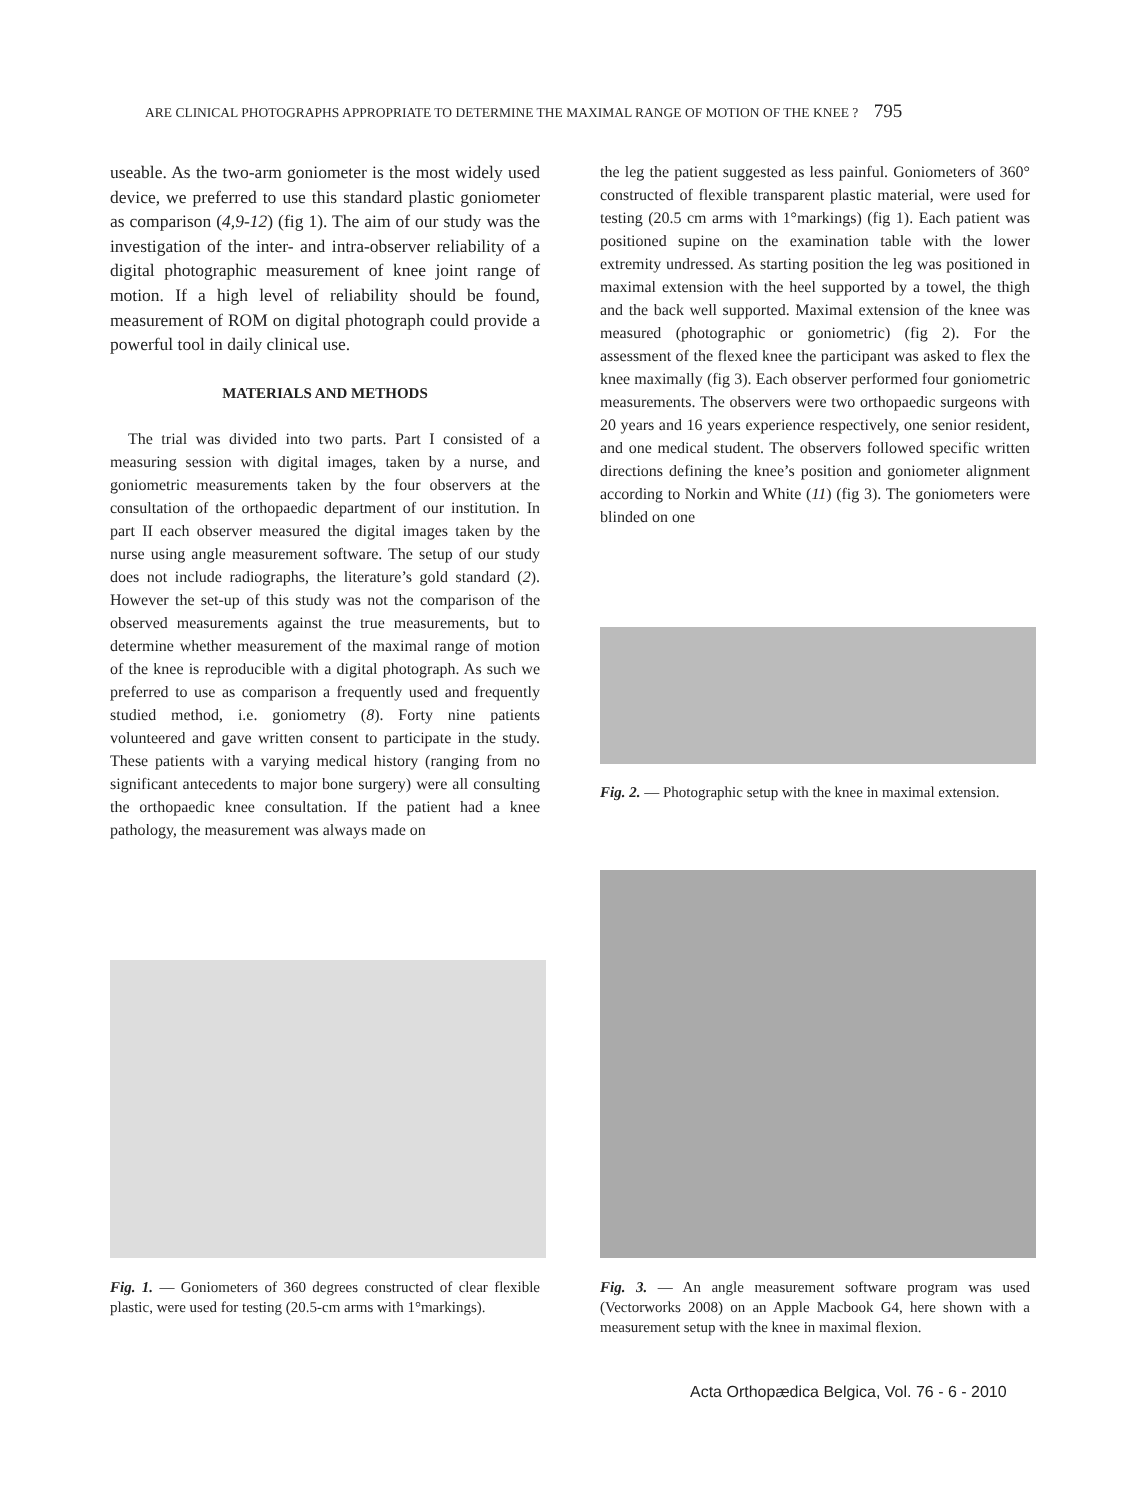ARE CLINICAL PHOTOGRAPHS APPROPRIATE TO DETERMINE THE MAXIMAL RANGE OF MOTION OF THE KNEE ? 795
useable. As the two-arm goniometer is the most widely used device, we preferred to use this standard plastic goniometer as comparison (4,9-12) (fig 1). The aim of our study was the investigation of the inter- and intra-observer reliability of a digital photographic measurement of knee joint range of motion. If a high level of reliability should be found, measurement of ROM on digital photograph could provide a powerful tool in daily clinical use.
MATERIALS AND METHODS
The trial was divided into two parts. Part I consisted of a measuring session with digital images, taken by a nurse, and goniometric measurements taken by the four observers at the consultation of the orthopaedic department of our institution. In part II each observer measured the digital images taken by the nurse using angle measurement software. The setup of our study does not include radiographs, the literature’s gold standard (2). However the set-up of this study was not the comparison of the observed measurements against the true measurements, but to determine whether measurement of the maximal range of motion of the knee is reproducible with a digital photograph. As such we preferred to use as comparison a frequently used and frequently studied method, i.e. goniometry (8). Forty nine patients volunteered and gave written consent to participate in the study. These patients with a varying medical history (ranging from no significant antecedents to major bone surgery) were all consulting the orthopaedic knee consultation. If the patient had a knee pathology, the measurement was always made on
the leg the patient suggested as less painful. Goniometers of 360° constructed of flexible transparent plastic material, were used for testing (20.5 cm arms with 1°markings) (fig 1). Each patient was positioned supine on the examination table with the lower extremity undressed. As starting position the leg was positioned in maximal extension with the heel supported by a towel, the thigh and the back well supported. Maximal extension of the knee was measured (photographic or goniometric) (fig 2). For the assessment of the flexed knee the participant was asked to flex the knee maximally (fig 3). Each observer performed four goniometric measurements. The observers were two orthopaedic surgeons with 20 years and 16 years experience respectively, one senior resident, and one medical student. The observers followed specific written directions defining the knee’s position and goniometer alignment according to Norkin and White (11) (fig 3). The goniometers were blinded on one
Fig. 2. — Photographic setup with the knee in maximal extension.
Fig. 1. — Goniometers of 360 degrees constructed of clear flexible plastic, were used for testing (20.5-cm arms with 1°markings).
Fig. 3. — An angle measurement software program was used (Vectorworks 2008) on an Apple Macbook G4, here shown with a measurement setup with the knee in maximal flexion.
Acta Orthopædica Belgica, Vol. 76 - 6 - 2010